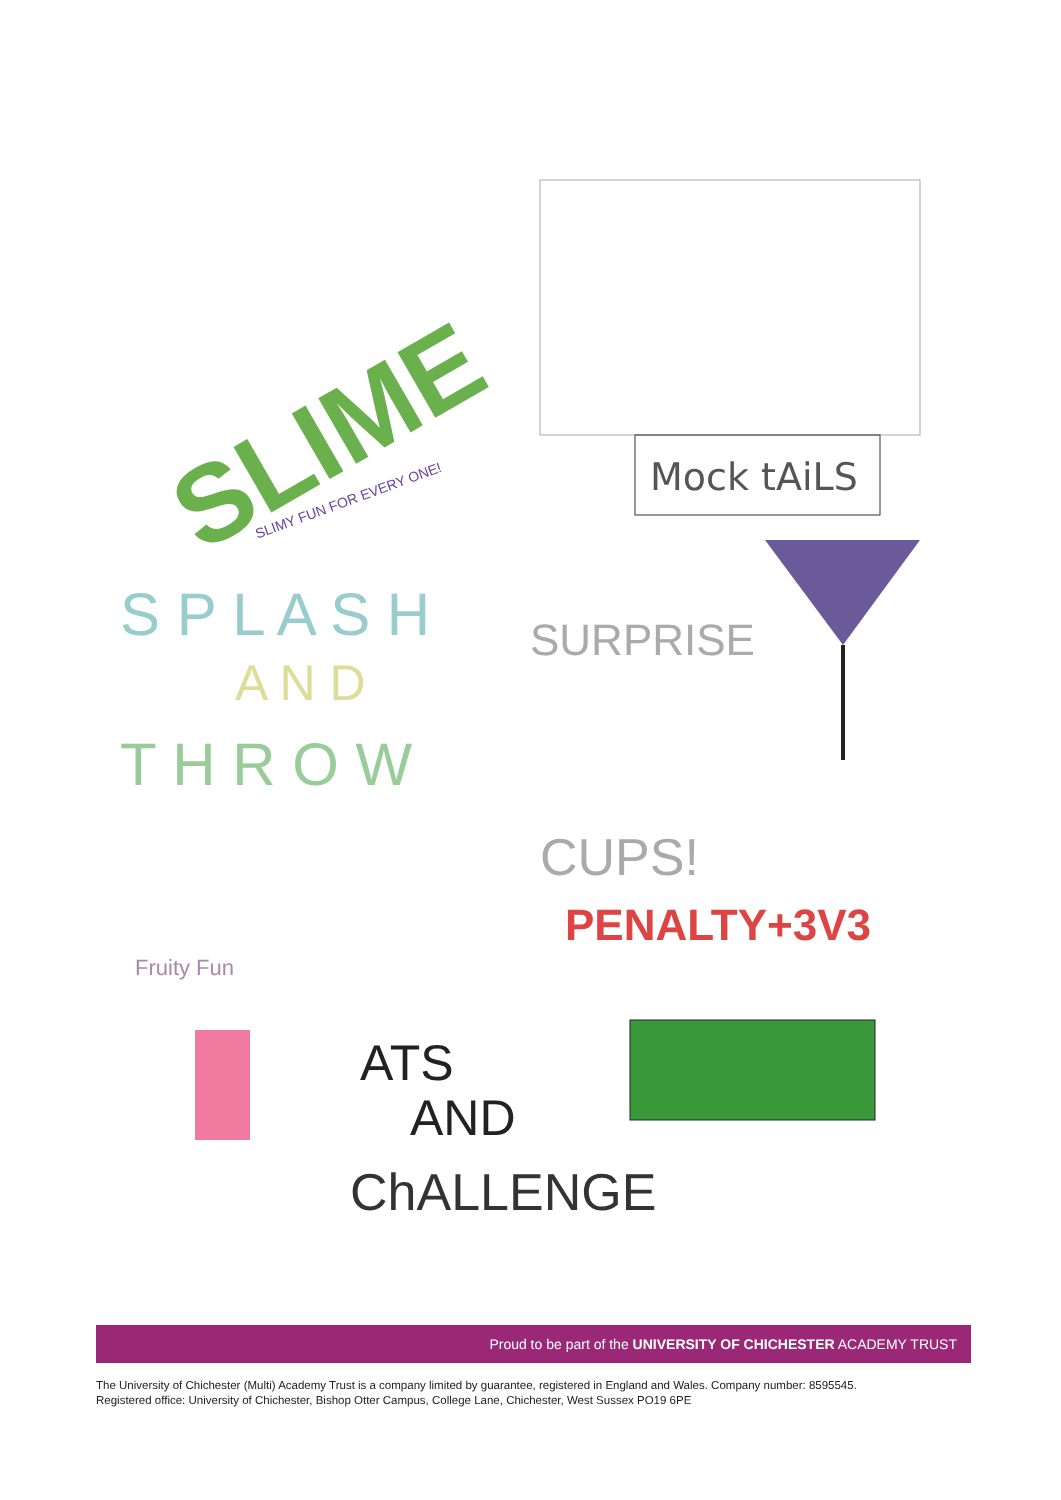Mock tAiLS
SLIME
SLIMY FUN FOR EVERY ONE!
S P L A S H
A N D
T H R O W
SURPRISE
CUPS!
PENALTY+3V3
Fruity Fun
ATS
AND
ChALLENGE
Proud to be part of the UNIVERSITY OF CHICHESTER ACADEMY TRUST
The University of Chichester (Multi) Academy Trust is a company limited by guarantee, registered in England and Wales. Company number: 8595545.
Registered office: University of Chichester, Bishop Otter Campus, College Lane, Chichester, West Sussex PO19 6PE